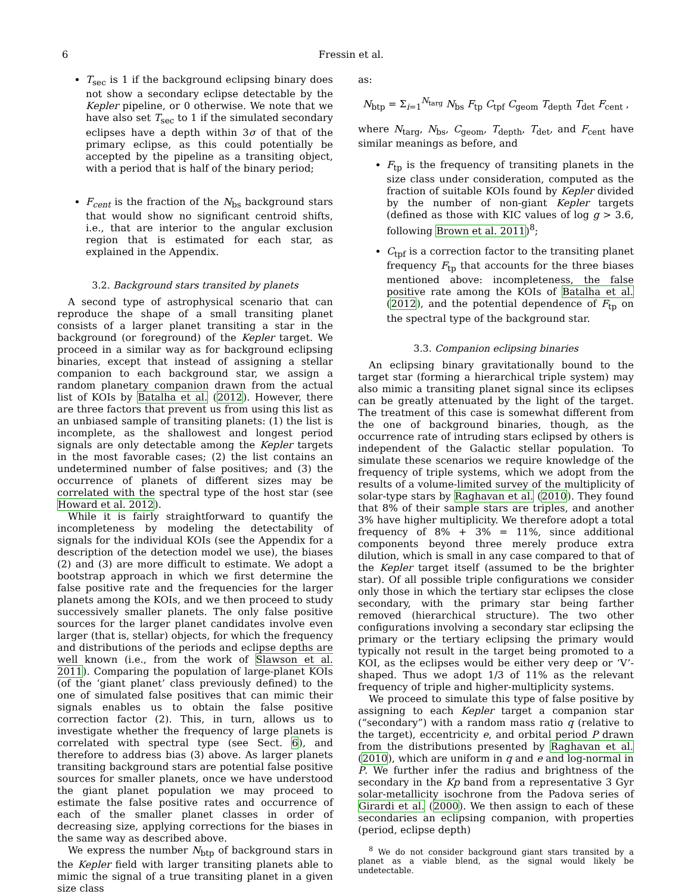6 Fressin et al.
T<sub>sec</sub> is 1 if the background eclipsing binary does not show a secondary eclipse detectable by the Kepler pipeline, or 0 otherwise. We note that we have also set T<sub>sec</sub> to 1 if the simulated secondary eclipses have a depth within 3σ of that of the primary eclipse, as this could potentially be accepted by the pipeline as a transiting object, with a period that is half of the binary period;
F<sub>cent</sub> is the fraction of the N<sub>bs</sub> background stars that would show no significant centroid shifts, i.e., that are interior to the angular exclusion region that is estimated for each star, as explained in the Appendix.
3.2. Background stars transited by planets
A second type of astrophysical scenario that can reproduce the shape of a small transiting planet consists of a larger planet transiting a star in the background (or foreground) of the Kepler target. We proceed in a similar way as for background eclipsing binaries, except that instead of assigning a stellar companion to each background star, we assign a random planetary companion drawn from the actual list of KOIs by Batalha et al. (2012). However, there are three factors that prevent us from using this list as an unbiased sample of transiting planets: (1) the list is incomplete, as the shallowest and longest period signals are only detectable among the Kepler targets in the most favorable cases; (2) the list contains an undetermined number of false positives; and (3) the occurrence of planets of different sizes may be correlated with the spectral type of the host star (see Howard et al. 2012).
While it is fairly straightforward to quantify the incompleteness by modeling the detectability of signals for the individual KOIs (see the Appendix for a description of the detection model we use), the biases (2) and (3) are more difficult to estimate. We adopt a bootstrap approach in which we first determine the false positive rate and the frequencies for the larger planets among the KOIs, and we then proceed to study successively smaller planets. The only false positive sources for the larger planet candidates involve even larger (that is, stellar) objects, for which the frequency and distributions of the periods and eclipse depths are well known (i.e., from the work of Slawson et al. 2011). Comparing the population of large-planet KOIs (of the ‘giant planet’ class previously defined) to the one of simulated false positives that can mimic their signals enables us to obtain the false positive correction factor (2). This, in turn, allows us to investigate whether the frequency of large planets is correlated with spectral type (see Sect. 6), and therefore to address bias (3) above. As larger planets transiting background stars are potential false positive sources for smaller planets, once we have understood the giant planet population we may proceed to estimate the false positive rates and occurrence of each of the smaller planet classes in order of decreasing size, applying corrections for the biases in the same way as described above.
We express the number N<sub>btp</sub> of background stars in the Kepler field with larger transiting planets able to mimic the signal of a true transiting planet in a given size class
as:
N<sub>btp</sub> = Σ<sub>i=1</sub><sup>N<sub>targ</sub></sup> N<sub>bs</sub> F<sub>tp</sub> C<sub>tpf</sub> C<sub>geom</sub> T<sub>depth</sub> T<sub>det</sub> F<sub>cent</sub> ,
where N<sub>targ</sub>, N<sub>bs</sub>, C<sub>geom</sub>, T<sub>depth</sub>, T<sub>det</sub>, and F<sub>cent</sub> have similar meanings as before, and
F<sub>tp</sub> is the frequency of transiting planets in the size class under consideration, computed as the fraction of suitable KOIs found by Kepler divided by the number of non-giant Kepler targets (defined as those with KIC values of log g > 3.6, following Brown et al. 2011)<sup>8</sup>;
C<sub>tpf</sub> is a correction factor to the transiting planet frequency F<sub>tp</sub> that accounts for the three biases mentioned above: incompleteness, the false positive rate among the KOIs of Batalha et al. (2012), and the potential dependence of F<sub>tp</sub> on the spectral type of the background star.
3.3. Companion eclipsing binaries
An eclipsing binary gravitationally bound to the target star (forming a hierarchical triple system) may also mimic a transiting planet signal since its eclipses can be greatly attenuated by the light of the target. The treatment of this case is somewhat different from the one of background binaries, though, as the occurrence rate of intruding stars eclipsed by others is independent of the Galactic stellar population. To simulate these scenarios we require knowledge of the frequency of triple systems, which we adopt from the results of a volume-limited survey of the multiplicity of solar-type stars by Raghavan et al. (2010). They found that 8% of their sample stars are triples, and another 3% have higher multiplicity. We therefore adopt a total frequency of 8% + 3% = 11%, since additional components beyond three merely produce extra dilution, which is small in any case compared to that of the Kepler target itself (assumed to be the brighter star). Of all possible triple configurations we consider only those in which the tertiary star eclipses the close secondary, with the primary star being farther removed (hierarchical structure). The two other configurations involving a secondary star eclipsing the primary or the tertiary eclipsing the primary would typically not result in the target being promoted to a KOI, as the eclipses would be either very deep or ‘V’-shaped. Thus we adopt 1/3 of 11% as the relevant frequency of triple and higher-multiplicity systems.
We proceed to simulate this type of false positive by assigning to each Kepler target a companion star (“secondary”) with a random mass ratio q (relative to the target), eccentricity e, and orbital period P drawn from the distributions presented by Raghavan et al. (2010), which are uniform in q and e and log-normal in P. We further infer the radius and brightness of the secondary in the Kp band from a representative 3 Gyr solar-metallicity isochrone from the Padova series of Girardi et al. (2000). We then assign to each of these secondaries an eclipsing companion, with properties (period, eclipse depth)
<sup>8</sup> We do not consider background giant stars transited by a planet as a viable blend, as the signal would likely be undetectable.